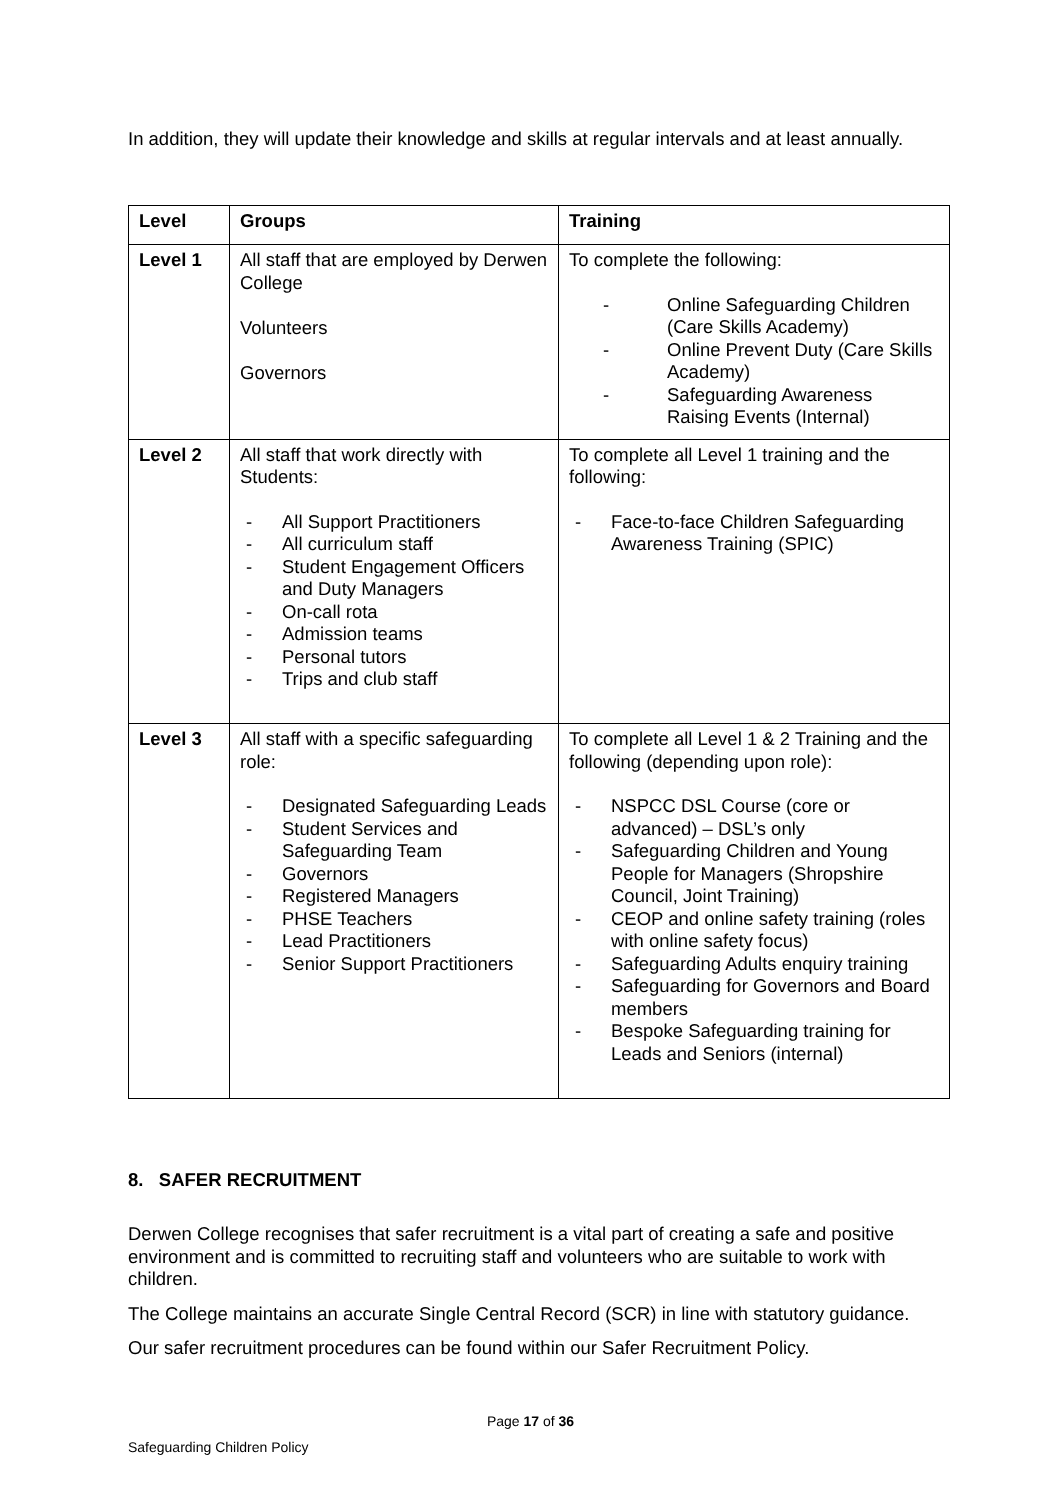In addition, they will update their knowledge and skills at regular intervals and at least annually.
| Level | Groups | Training |
| --- | --- | --- |
| Level 1 | All staff that are employed by Derwen College Volunteers Governors | To complete the following: - Online Safeguarding Children (Care Skills Academy) - Online Prevent Duty (Care Skills Academy) - Safeguarding Awareness Raising Events (Internal) |
| Level 2 | All staff that work directly with Students: - All Support Practitioners - All curriculum staff - Student Engagement Officers and Duty Managers - On-call rota - Admission teams - Personal tutors - Trips and club staff | To complete all Level 1 training and the following: - Face-to-face Children Safeguarding Awareness Training (SPIC) |
| Level 3 | All staff with a specific safeguarding role: - Designated Safeguarding Leads - Student Services and Safeguarding Team - Governors - Registered Managers - PHSE Teachers - Lead Practitioners - Senior Support Practitioners | To complete all Level 1 & 2 Training and the following (depending upon role): - NSPCC DSL Course (core or advanced) – DSL’s only - Safeguarding Children and Young People for Managers (Shropshire Council, Joint Training) - CEOP and online safety training (roles with online safety focus) - Safeguarding Adults enquiry training - Safeguarding for Governors and Board members - Bespoke Safeguarding training for Leads and Seniors (internal) |
8. SAFER RECRUITMENT
Derwen College recognises that safer recruitment is a vital part of creating a safe and positive environment and is committed to recruiting staff and volunteers who are suitable to work with children.
The College maintains an accurate Single Central Record (SCR) in line with statutory guidance.
Our safer recruitment procedures can be found within our Safer Recruitment Policy.
Page 17 of 36
Safeguarding Children Policy